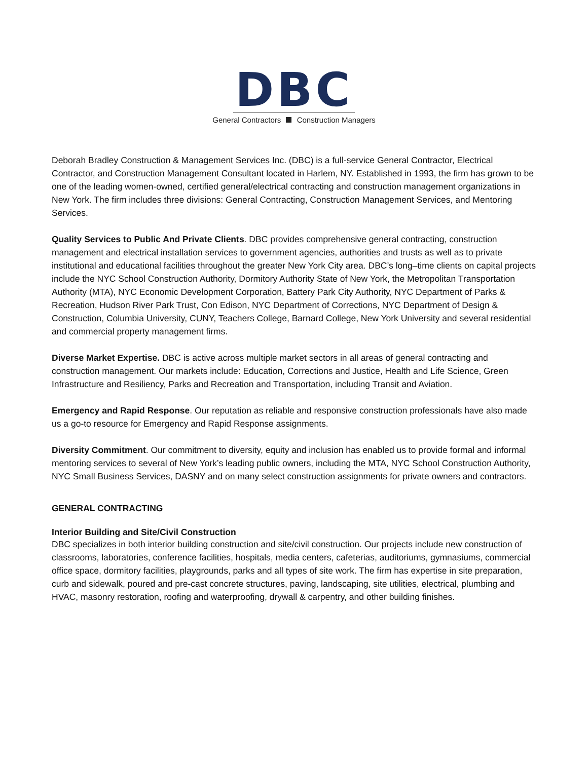DBC
General Contractors Construction Managers
Deborah Bradley Construction & Management Services Inc. (DBC) is a full-service General Contractor, Electrical Contractor, and Construction Management Consultant located in Harlem, NY. Established in 1993, the firm has grown to be one of the leading women-owned, certified general/electrical contracting and construction management organizations in New York. The firm includes three divisions: General Contracting, Construction Management Services, and Mentoring Services.
Quality Services to Public And Private Clients. DBC provides comprehensive general contracting, construction management and electrical installation services to government agencies, authorities and trusts as well as to private institutional and educational facilities throughout the greater New York City area. DBC’s long–time clients on capital projects include the NYC School Construction Authority, Dormitory Authority State of New York, the Metropolitan Transportation Authority (MTA), NYC Economic Development Corporation, Battery Park City Authority, NYC Department of Parks & Recreation, Hudson River Park Trust, Con Edison, NYC Department of Corrections, NYC Department of Design & Construction, Columbia University, CUNY, Teachers College, Barnard College, New York University and several residential and commercial property management firms.
Diverse Market Expertise. DBC is active across multiple market sectors in all areas of general contracting and construction management. Our markets include: Education, Corrections and Justice, Health and Life Science, Green Infrastructure and Resiliency, Parks and Recreation and Transportation, including Transit and Aviation.
Emergency and Rapid Response. Our reputation as reliable and responsive construction professionals have also made us a go-to resource for Emergency and Rapid Response assignments.
Diversity Commitment. Our commitment to diversity, equity and inclusion has enabled us to provide formal and informal mentoring services to several of New York’s leading public owners, including the MTA, NYC School Construction Authority, NYC Small Business Services, DASNY and on many select construction assignments for private owners and contractors.
GENERAL CONTRACTING
Interior Building and Site/Civil Construction
DBC specializes in both interior building construction and site/civil construction. Our projects include new construction of classrooms, laboratories, conference facilities, hospitals, media centers, cafeterias, auditoriums, gymnasiums, commercial office space, dormitory facilities, playgrounds, parks and all types of site work. The firm has expertise in site preparation, curb and sidewalk, poured and pre-cast concrete structures, paving, landscaping, site utilities, electrical, plumbing and HVAC, masonry restoration, roofing and waterproofing, drywall & carpentry, and other building finishes.